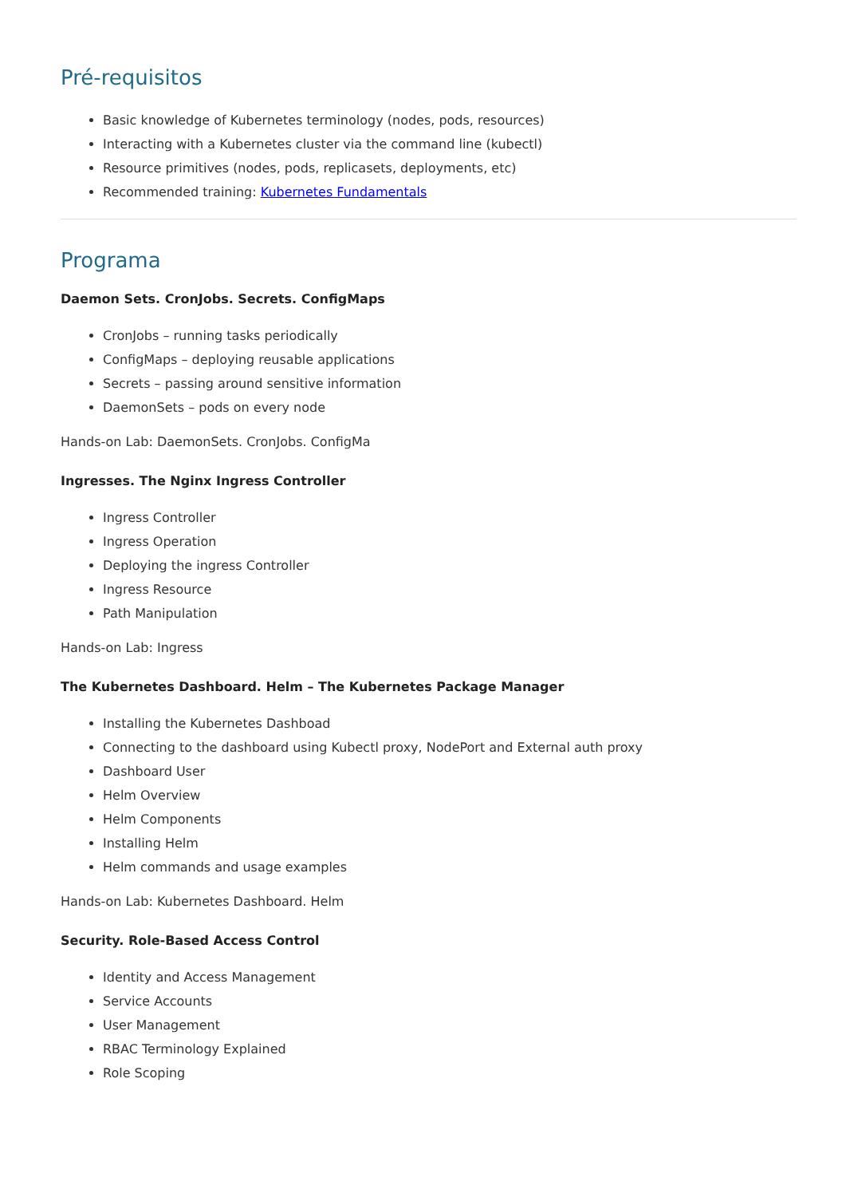Pré-requisitos
Basic knowledge of Kubernetes terminology (nodes, pods, resources)
Interacting with a Kubernetes cluster via the command line (kubectl)
Resource primitives (nodes, pods, replicasets, deployments, etc)
Recommended training: Kubernetes Fundamentals
Programa
Daemon Sets. CronJobs. Secrets. ConfigMaps
CronJobs – running tasks periodically
ConfigMaps – deploying reusable applications
Secrets – passing around sensitive information
DaemonSets – pods on every node
Hands-on Lab: DaemonSets. CronJobs. ConfigMa
Ingresses. The Nginx Ingress Controller
Ingress Controller
Ingress Operation
Deploying the ingress Controller
Ingress Resource
Path Manipulation
Hands-on Lab: Ingress
The Kubernetes Dashboard. Helm – The Kubernetes Package Manager
Installing the Kubernetes Dashboad
Connecting to the dashboard using Kubectl proxy, NodePort and External auth proxy
Dashboard User
Helm Overview
Helm Components
Installing Helm
Helm commands and usage examples
Hands-on Lab: Kubernetes Dashboard. Helm
Security. Role-Based Access Control
Identity and Access Management
Service Accounts
User Management
RBAC Terminology Explained
Role Scoping